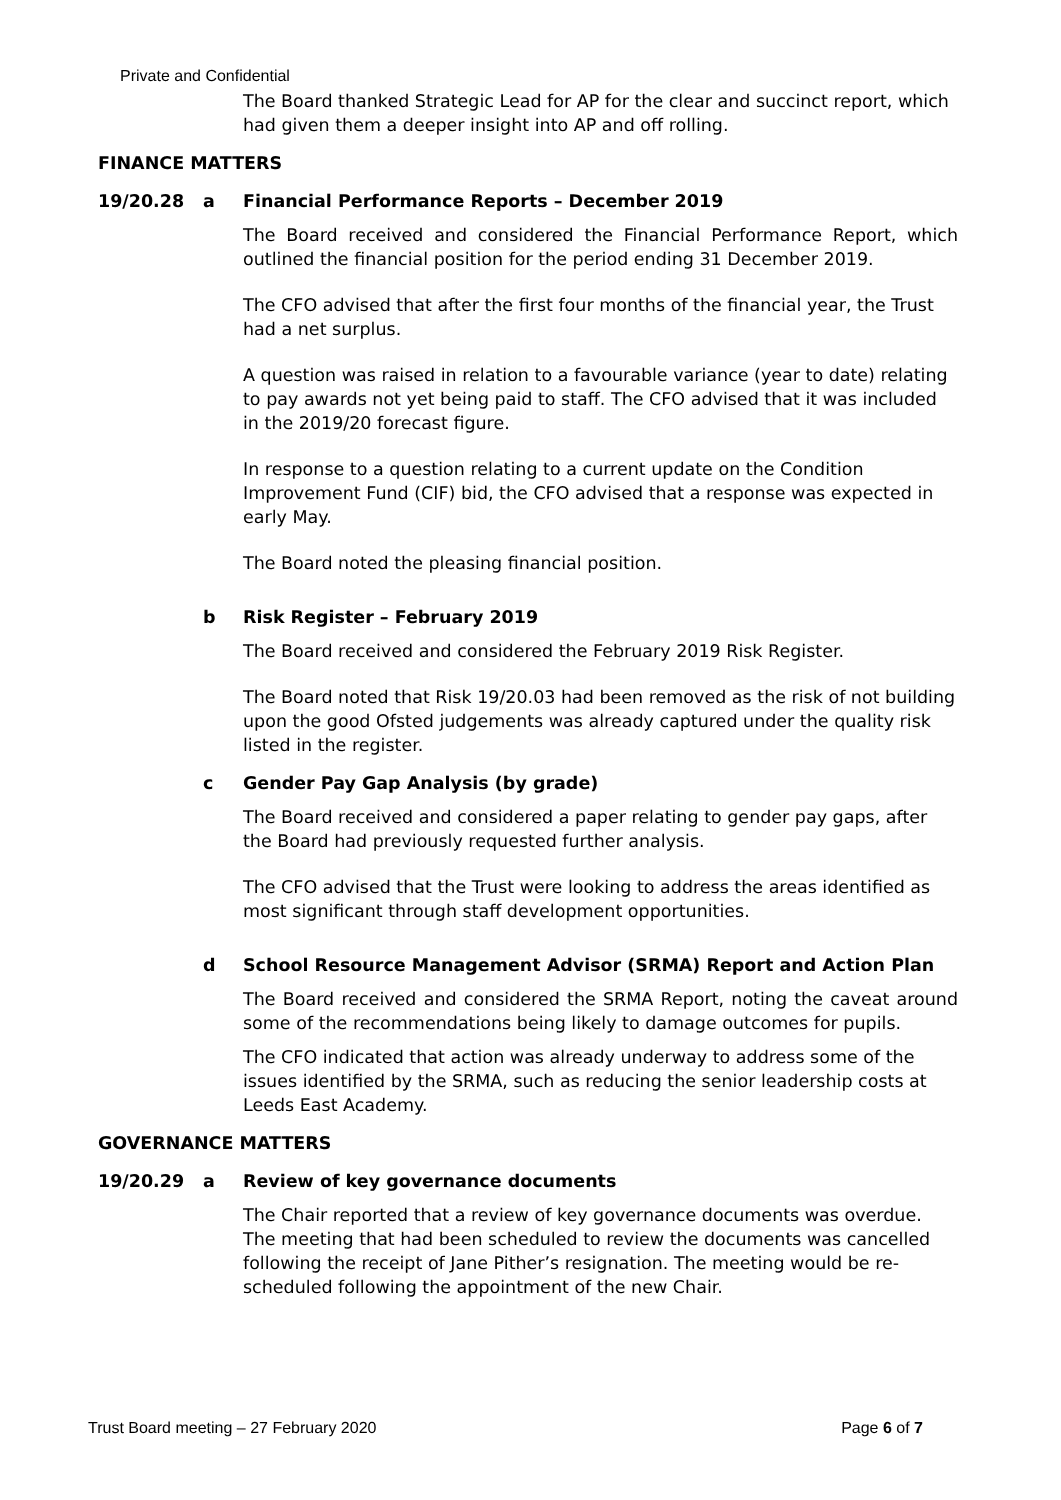Private and Confidential
The Board thanked Strategic Lead for AP for the clear and succinct report, which had given them a deeper insight into AP and off rolling.
FINANCE MATTERS
19/20.28 a Financial Performance Reports – December 2019
The Board received and considered the Financial Performance Report, which outlined the financial position for the period ending 31 December 2019.
The CFO advised that after the first four months of the financial year, the Trust had a net surplus.
A question was raised in relation to a favourable variance (year to date) relating to pay awards not yet being paid to staff. The CFO advised that it was included in the 2019/20 forecast figure.
In response to a question relating to a current update on the Condition Improvement Fund (CIF) bid, the CFO advised that a response was expected in early May.
The Board noted the pleasing financial position.
b Risk Register – February 2019
The Board received and considered the February 2019 Risk Register.
The Board noted that Risk 19/20.03 had been removed as the risk of not building upon the good Ofsted judgements was already captured under the quality risk listed in the register.
c Gender Pay Gap Analysis (by grade)
The Board received and considered a paper relating to gender pay gaps, after the Board had previously requested further analysis.
The CFO advised that the Trust were looking to address the areas identified as most significant through staff development opportunities.
d School Resource Management Advisor (SRMA) Report and Action Plan
The Board received and considered the SRMA Report, noting the caveat around some of the recommendations being likely to damage outcomes for pupils.
The CFO indicated that action was already underway to address some of the issues identified by the SRMA, such as reducing the senior leadership costs at Leeds East Academy.
GOVERNANCE MATTERS
19/20.29 a Review of key governance documents
The Chair reported that a review of key governance documents was overdue. The meeting that had been scheduled to review the documents was cancelled following the receipt of Jane Pither’s resignation. The meeting would be re-scheduled following the appointment of the new Chair.
Trust Board meeting – 27 February 2020 Page 6 of 7